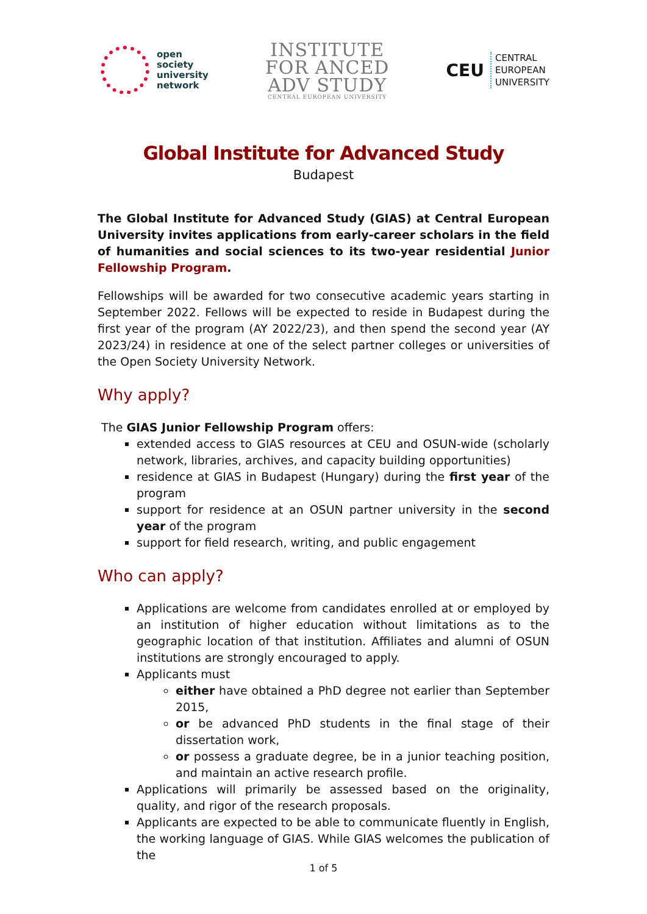open
society
university
network
INSTITUTE
FOR ANCED
ADV STUDY
CENTRAL EUROPEAN UNIVERSITY
CEU
CENTRAL
EUROPEAN
UNIVERSITY
Global Institute for Advanced Study
Budapest
The Global Institute for Advanced Study (GIAS) at Central European University invites applications from early-career scholars in the field of humanities and social sciences to its two-year residential Junior Fellowship Program.
Fellowships will be awarded for two consecutive academic years starting in September 2022. Fellows will be expected to reside in Budapest during the first year of the program (AY 2022/23), and then spend the second year (AY 2023/24) in residence at one of the select partner colleges or universities of the Open Society University Network.
Why apply?
The GIAS Junior Fellowship Program offers:
extended access to GIAS resources at CEU and OSUN-wide (scholarly network, libraries, archives, and capacity building opportunities)
residence at GIAS in Budapest (Hungary) during the first year of the program
support for residence at an OSUN partner university in the second year of the program
support for field research, writing, and public engagement
Who can apply?
Applications are welcome from candidates enrolled at or employed by an institution of higher education without limitations as to the geographic location of that institution. Affiliates and alumni of OSUN institutions are strongly encouraged to apply.
Applicants must
either have obtained a PhD degree not earlier than September 2015,
or be advanced PhD students in the final stage of their dissertation work,
or possess a graduate degree, be in a junior teaching position, and maintain an active research profile.
Applications will primarily be assessed based on the originality, quality, and rigor of the research proposals.
Applicants are expected to be able to communicate fluently in English, the working language of GIAS. While GIAS welcomes the publication of the
1 of 5